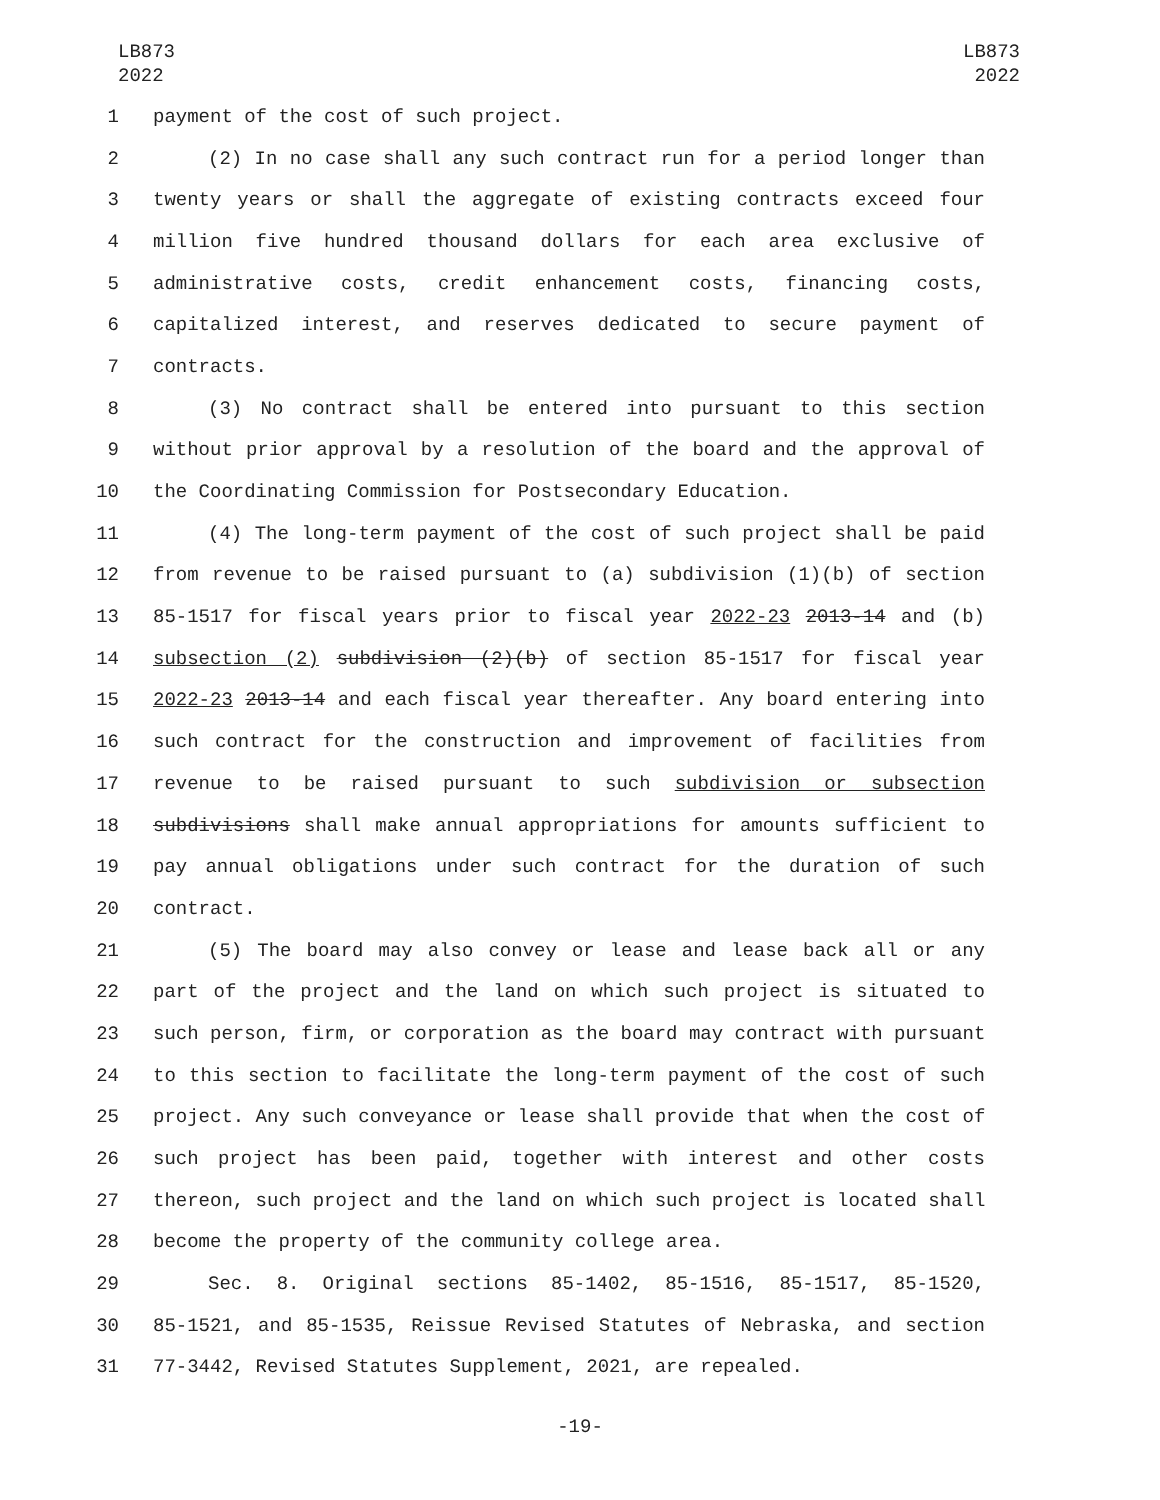LB873
2022
LB873
2022
1 payment of the cost of such project.
2 (2) In no case shall any such contract run for a period longer than
3 twenty years or shall the aggregate of existing contracts exceed four
4 million five hundred thousand dollars for each area exclusive of
5 administrative costs, credit enhancement costs, financing costs,
6 capitalized interest, and reserves dedicated to secure payment of
7 contracts.
8 (3) No contract shall be entered into pursuant to this section
9 without prior approval by a resolution of the board and the approval of
10 the Coordinating Commission for Postsecondary Education.
11 (4) The long-term payment of the cost of such project shall be paid
12 from revenue to be raised pursuant to (a) subdivision (1)(b) of section
13 85-1517 for fiscal years prior to fiscal year 2022-23 2013-14 and (b)
14 subsection (2) subdivision (2)(b) of section 85-1517 for fiscal year
15 2022-23 2013-14 and each fiscal year thereafter. Any board entering into
16 such contract for the construction and improvement of facilities from
17 revenue to be raised pursuant to such subdivision or subsection
18 subdivisions shall make annual appropriations for amounts sufficient to
19 pay annual obligations under such contract for the duration of such
20 contract.
21 (5) The board may also convey or lease and lease back all or any
22 part of the project and the land on which such project is situated to
23 such person, firm, or corporation as the board may contract with pursuant
24 to this section to facilitate the long-term payment of the cost of such
25 project. Any such conveyance or lease shall provide that when the cost of
26 such project has been paid, together with interest and other costs
27 thereon, such project and the land on which such project is located shall
28 become the property of the community college area.
29 Sec. 8. Original sections 85-1402, 85-1516, 85-1517, 85-1520,
30 85-1521, and 85-1535, Reissue Revised Statutes of Nebraska, and section
31 77-3442, Revised Statutes Supplement, 2021, are repealed.
-19-